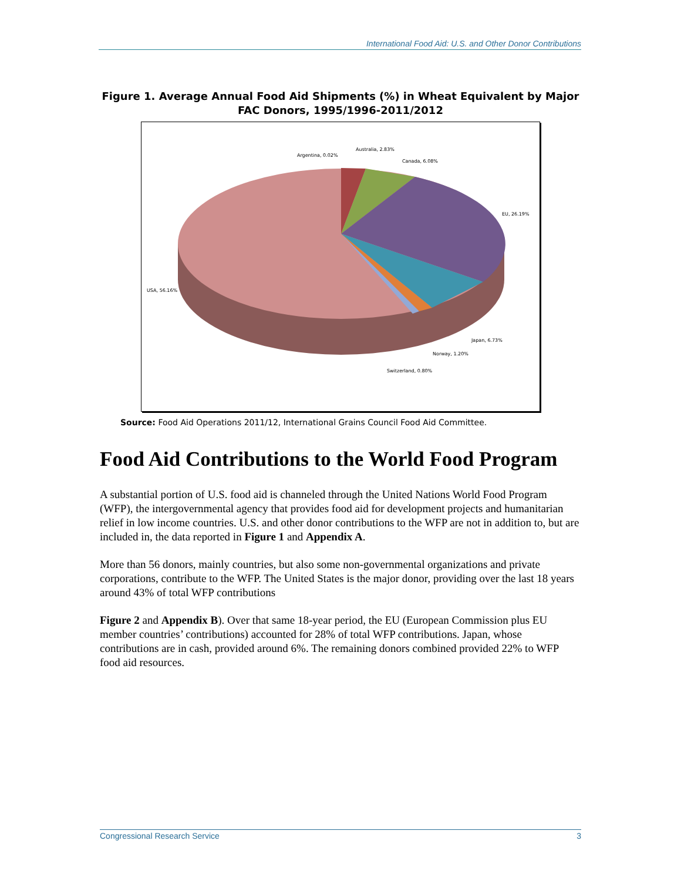International Food Aid: U.S. and Other Donor Contributions
Figure 1. Average Annual Food Aid Shipments (%) in Wheat Equivalent by Major FAC Donors, 1995/1996-2011/2012
Argentina, 0.02%
Australia, 2.83%
Canada, 6.08%
EU, 26.19%
Japan, 6.73%
Norway, 1.20%
Switzerland, 0.80%
USA, 56.16%
Source: Food Aid Operations 2011/12, International Grains Council Food Aid Committee.
Food Aid Contributions to the World Food Program
A substantial portion of U.S. food aid is channeled through the United Nations World Food Program (WFP), the intergovernmental agency that provides food aid for development projects and humanitarian relief in low income countries. U.S. and other donor contributions to the WFP are not in addition to, but are included in, the data reported in Figure 1 and Appendix A.
More than 56 donors, mainly countries, but also some non-governmental organizations and private corporations, contribute to the WFP. The United States is the major donor, providing over the last 18 years around 43% of total WFP contributions
Figure 2 and Appendix B). Over that same 18-year period, the EU (European Commission plus EU member countries’ contributions) accounted for 28% of total WFP contributions. Japan, whose contributions are in cash, provided around 6%. The remaining donors combined provided 22% to WFP food aid resources.
Congressional Research Service 3